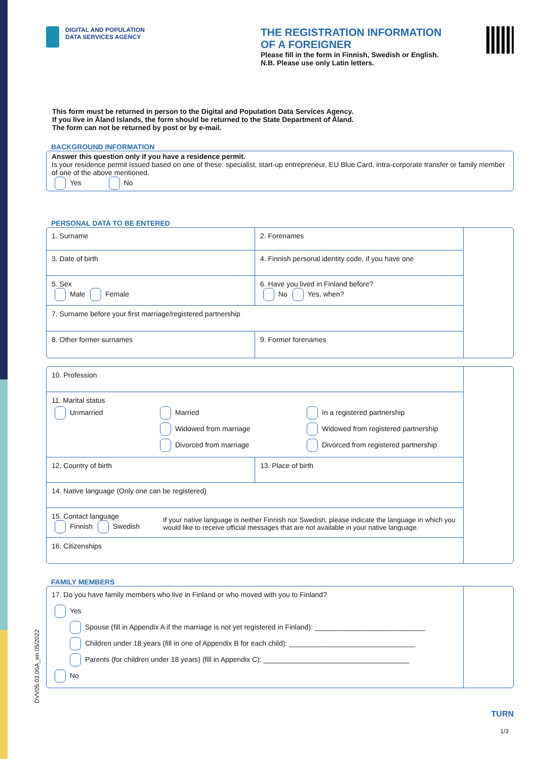DIGITAL AND POPULATION
DATA SERVICES AGENCY
THE REGISTRATION INFORMATION
OF A FOREIGNER
Please fill in the form in Finnish, Swedish or English.
N.B. Please use only Latin letters.
This form must be returned in person to the Digital and Population Data Services Agency.
If you live in Åland Islands, the form should be returned to the State Department of Åland.
The form can not be returned by post or by e-mail.
BACKGROUND INFORMATION
Answer this question only if you have a residence permit.
Is your residence permit issued based on one of these: specialist, start-up entrepreneur, EU Blue Card, intra-corporate transfer or family member of one of the above mentioned.
Yes No
PERSONAL DATA TO BE ENTERED
1. Surname 2. Forenames
3. Date of birth 4. Finnish personal identity code, if you have one
5. Sex
Male Female
6. Have you lived in Finland before?
No Yes, when?
7. Surname before your first marriage/registered partnership
8. Other former surnames 9. Former forenames
10. Profession
11. Marital status
Unmarried Married
Widowed from marriage
Divorced from marriage
In a registered partnership
Widowed from registered partnership
Divorced from registered partnership
12. Country of birth 13. Place of birth
14. Native language (Only one can be registered)
15. Contact language
Finnish Swedish
If your native language is neither Finnish nor Swedish, please indicate the language in which you would like to receive official messages that are not available in your native language.
16. Citizenships
FAMILY MEMBERS
17. Do you have family members who live in Finland or who moved with you to Finland?
Yes
Spouse (fill in Appendix A if the marriage is not yet registered in Finland): ____________________________
Children under 18 years (fill in one of Appendix B for each child): ________________________________
Parents (for children under 18 years) (fill in Appendix C): _____________________________________
No
TURN
1/3
DVV05.03.00A_en 05/2022